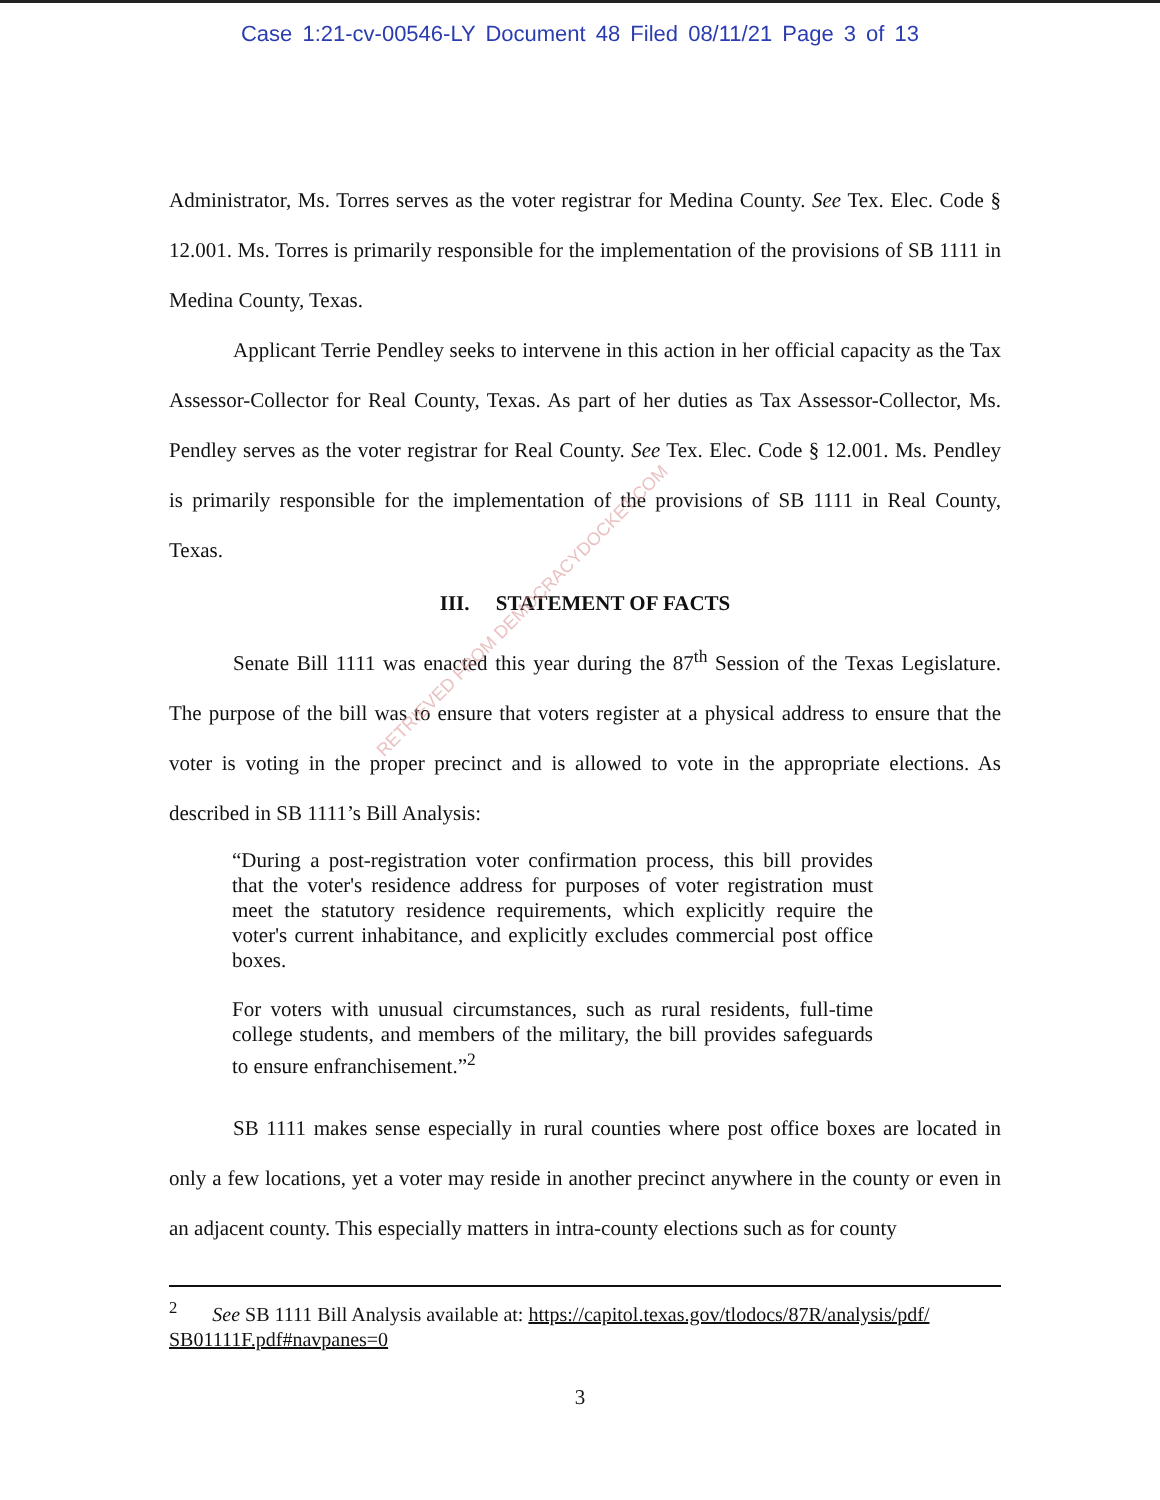Case 1:21-cv-00546-LY Document 48 Filed 08/11/21 Page 3 of 13
Administrator, Ms. Torres serves as the voter registrar for Medina County. See Tex. Elec. Code § 12.001. Ms. Torres is primarily responsible for the implementation of the provisions of SB 1111 in Medina County, Texas.
Applicant Terrie Pendley seeks to intervene in this action in her official capacity as the Tax Assessor-Collector for Real County, Texas. As part of her duties as Tax Assessor-Collector, Ms. Pendley serves as the voter registrar for Real County. See Tex. Elec. Code § 12.001. Ms. Pendley is primarily responsible for the implementation of the provisions of SB 1111 in Real County, Texas.
III. STATEMENT OF FACTS
Senate Bill 1111 was enacted this year during the 87<sup>th</sup> Session of the Texas Legislature. The purpose of the bill was to ensure that voters register at a physical address to ensure that the voter is voting in the proper precinct and is allowed to vote in the appropriate elections. As described in SB 1111’s Bill Analysis:
“During a post-registration voter confirmation process, this bill provides that the voter's residence address for purposes of voter registration must meet the statutory residence requirements, which explicitly require the voter's current inhabitance, and explicitly excludes commercial post office boxes.
For voters with unusual circumstances, such as rural residents, full-time college students, and members of the military, the bill provides safeguards to ensure enfranchisement.”<sup>2</sup>
SB 1111 makes sense especially in rural counties where post office boxes are located in only a few locations, yet a voter may reside in another precinct anywhere in the county or even in an adjacent county. This especially matters in intra-county elections such as for county
RETRIEVED FROM DEMOCRACYDOCKET.COM
<sup>2</sup> See SB 1111 Bill Analysis available at: https://capitol.texas.gov/tlodocs/87R/analysis/pdf/ SB01111F.pdf#navpanes=0
3